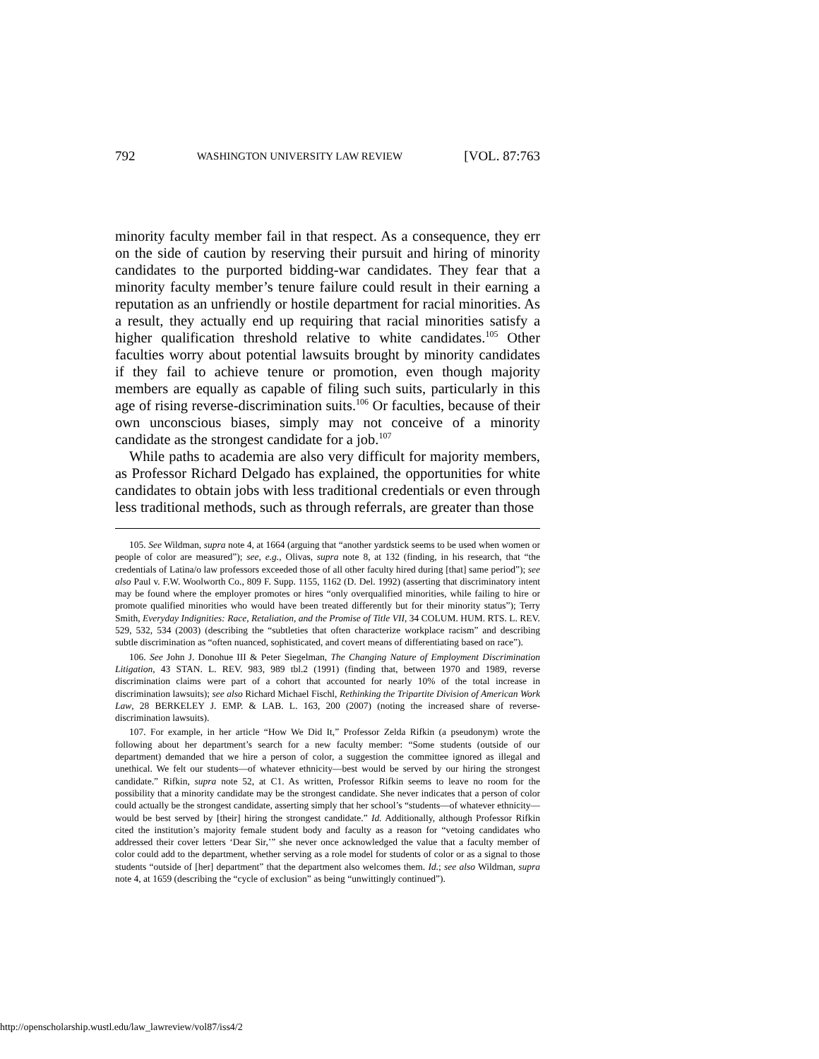792 WASHINGTON UNIVERSITY LAW REVIEW [VOL. 87:763
minority faculty member fail in that respect. As a consequence, they err on the side of caution by reserving their pursuit and hiring of minority candidates to the purported bidding-war candidates. They fear that a minority faculty member’s tenure failure could result in their earning a reputation as an unfriendly or hostile department for racial minorities. As a result, they actually end up requiring that racial minorities satisfy a higher qualification threshold relative to white candidates.<sup>105</sup> Other faculties worry about potential lawsuits brought by minority candidates if they fail to achieve tenure or promotion, even though majority members are equally as capable of filing such suits, particularly in this age of rising reverse-discrimination suits.<sup>106</sup> Or faculties, because of their own unconscious biases, simply may not conceive of a minority candidate as the strongest candidate for a job.<sup>107</sup>
While paths to academia are also very difficult for majority members, as Professor Richard Delgado has explained, the opportunities for white candidates to obtain jobs with less traditional credentials or even through less traditional methods, such as through referrals, are greater than those
105. See Wildman, supra note 4, at 1664 (arguing that “another yardstick seems to be used when women or people of color are measured”); see, e.g., Olivas, supra note 8, at 132 (finding, in his research, that “the credentials of Latina/o law professors exceeded those of all other faculty hired during [that] same period”); see also Paul v. F.W. Woolworth Co., 809 F. Supp. 1155, 1162 (D. Del. 1992) (asserting that discriminatory intent may be found where the employer promotes or hires “only overqualified minorities, while failing to hire or promote qualified minorities who would have been treated differently but for their minority status”); Terry Smith, Everyday Indignities: Race, Retaliation, and the Promise of Title VII, 34 COLUM. HUM. RTS. L. REV. 529, 532, 534 (2003) (describing the “subtleties that often characterize workplace racism” and describing subtle discrimination as “often nuanced, sophisticated, and covert means of differentiating based on race”).
106. See John J. Donohue III & Peter Siegelman, The Changing Nature of Employment Discrimination Litigation, 43 STAN. L. REV. 983, 989 tbl.2 (1991) (finding that, between 1970 and 1989, reverse discrimination claims were part of a cohort that accounted for nearly 10% of the total increase in discrimination lawsuits); see also Richard Michael Fischl, Rethinking the Tripartite Division of American Work Law, 28 BERKELEY J. EMP. & LAB. L. 163, 200 (2007) (noting the increased share of reverse-discrimination lawsuits).
107. For example, in her article “How We Did It,” Professor Zelda Rifkin (a pseudonym) wrote the following about her department’s search for a new faculty member: “Some students (outside of our department) demanded that we hire a person of color, a suggestion the committee ignored as illegal and unethical. We felt our students—of whatever ethnicity—best would be served by our hiring the strongest candidate.” Rifkin, supra note 52, at C1. As written, Professor Rifkin seems to leave no room for the possibility that a minority candidate may be the strongest candidate. She never indicates that a person of color could actually be the strongest candidate, asserting simply that her school’s “students—of whatever ethnicity—would be best served by [their] hiring the strongest candidate.” Id. Additionally, although Professor Rifkin cited the institution’s majority female student body and faculty as a reason for “vetoing candidates who addressed their cover letters ‘Dear Sir,’” she never once acknowledged the value that a faculty member of color could add to the department, whether serving as a role model for students of color or as a signal to those students “outside of [her] department” that the department also welcomes them. Id.; see also Wildman, supra note 4, at 1659 (describing the “cycle of exclusion” as being “unwittingly continued”).
http://openscholarship.wustl.edu/law_lawreview/vol87/iss4/2